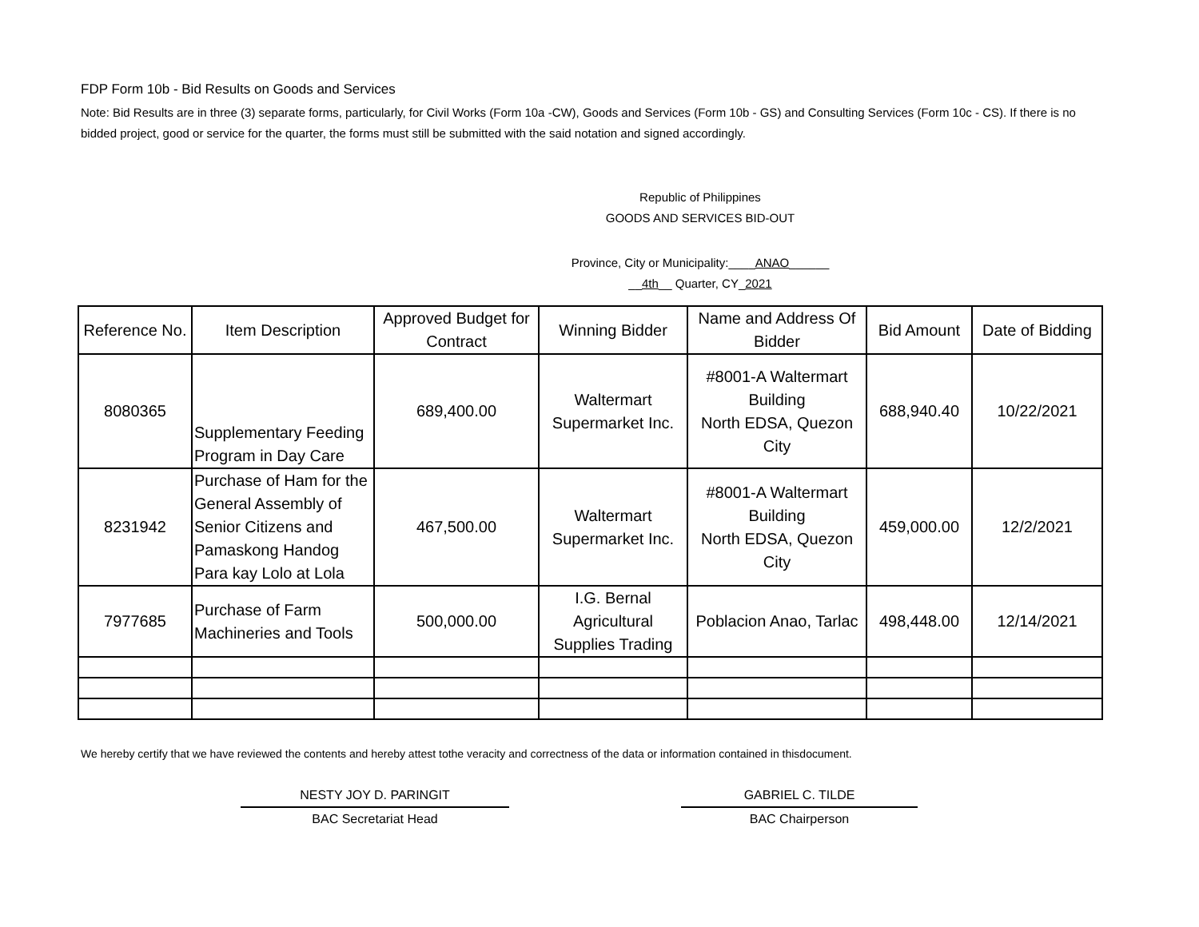FDP Form 10b - Bid Results on Goods and Services
Note: Bid Results are in three (3) separate forms, particularly, for Civil Works (Form 10a -CW), Goods and Services (Form 10b - GS) and Consulting Services (Form 10c - CS). If there is no bidded project, good or service for the quarter, the forms must still be submitted with the said notation and signed accordingly.
Republic of Philippines
GOODS AND SERVICES BID-OUT
Province, City or Municipality:____ANAO______
__4th__ Quarter, CY_2021
| Reference No. | Item Description | Approved Budget for Contract | Winning Bidder | Name and Address Of Bidder | Bid Amount | Date of Bidding |
| --- | --- | --- | --- | --- | --- | --- |
| 8080365 | Supplementary Feeding Program in Day Care | 689,400.00 | Waltermart Supermarket Inc. | #8001-A Waltermart Building North EDSA, Quezon City | 688,940.40 | 10/22/2021 |
| 8231942 | Purchase of Ham for the General Assembly of Senior Citizens and Pamaskong Handog Para kay Lolo at Lola | 467,500.00 | Waltermart Supermarket Inc. | #8001-A Waltermart Building North EDSA, Quezon City | 459,000.00 | 12/2/2021 |
| 7977685 | Purchase of Farm Machineries and Tools | 500,000.00 | I.G. Bernal Agricultural Supplies Trading | Poblacion Anao, Tarlac | 498,448.00 | 12/14/2021 |
We hereby certify that we have reviewed the contents and hereby attest tothe veracity and correctness of the data or information contained in thisdocument.
NESTY JOY D. PARINGIT
BAC Secretariat Head
GABRIEL C. TILDE
BAC Chairperson